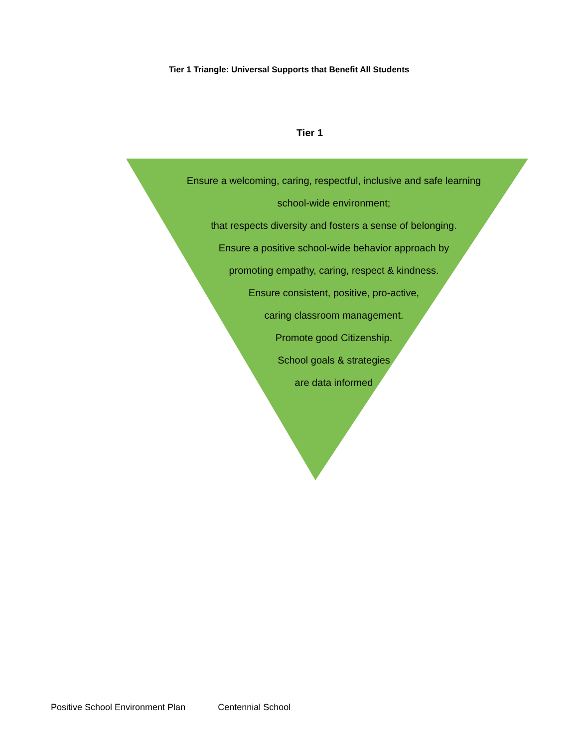Tier 1 Triangle: Universal Supports that Benefit All Students
Tier 1
Ensure a welcoming, caring, respectful, inclusive and safe learning
school-wide environment;
that respects diversity and fosters a sense of belonging.
Ensure a positive school-wide behavior approach by
promoting empathy, caring, respect & kindness.
Ensure consistent, positive, pro-active,
caring classroom management.
Promote good Citizenship.
School goals & strategies
are data informed
Positive School Environment Plan Centennial School